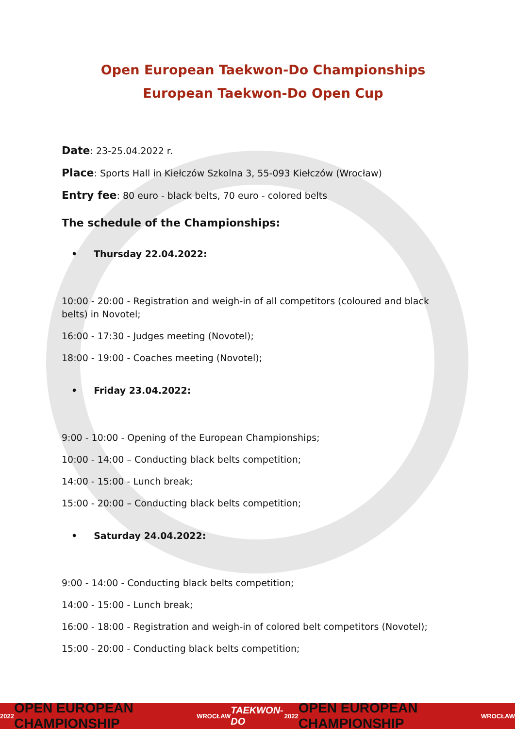Open European Taekwon-Do Championships
European Taekwon-Do Open Cup
Date: 23-25.04.2022 r.
Place: Sports Hall in Kiełczów Szkolna 3, 55-093 Kiełczów (Wrocław)
Entry fee: 80 euro - black belts, 70 euro - colored belts
The schedule of the Championships:
• Thursday 22.04.2022:
10:00 - 20:00 - Registration and weigh-in of all competitors (coloured and black belts) in Novotel;
16:00 - 17:30 - Judges meeting (Novotel);
18:00 - 19:00 - Coaches meeting (Novotel);
• Friday 23.04.2022:
9:00 - 10:00 - Opening of the European Championships;
10:00 - 14:00 – Conducting black belts competition;
14:00 - 15:00 - Lunch break;
15:00 - 20:00 – Conducting black belts competition;
• Saturday 24.04.2022:
9:00 - 14:00 - Conducting black belts competition;
14:00 - 15:00 - Lunch break;
16:00 - 18:00 - Registration and weigh-in of colored belt competitors (Novotel);
15:00 - 20:00 - Conducting black belts competition;
2022 OPEN EUROPEAN CHAMPIONSHIP WROCŁAW TAEKWON-DO 2022 OPEN EUROPEAN CHAMPIONSHIP WROCŁAW